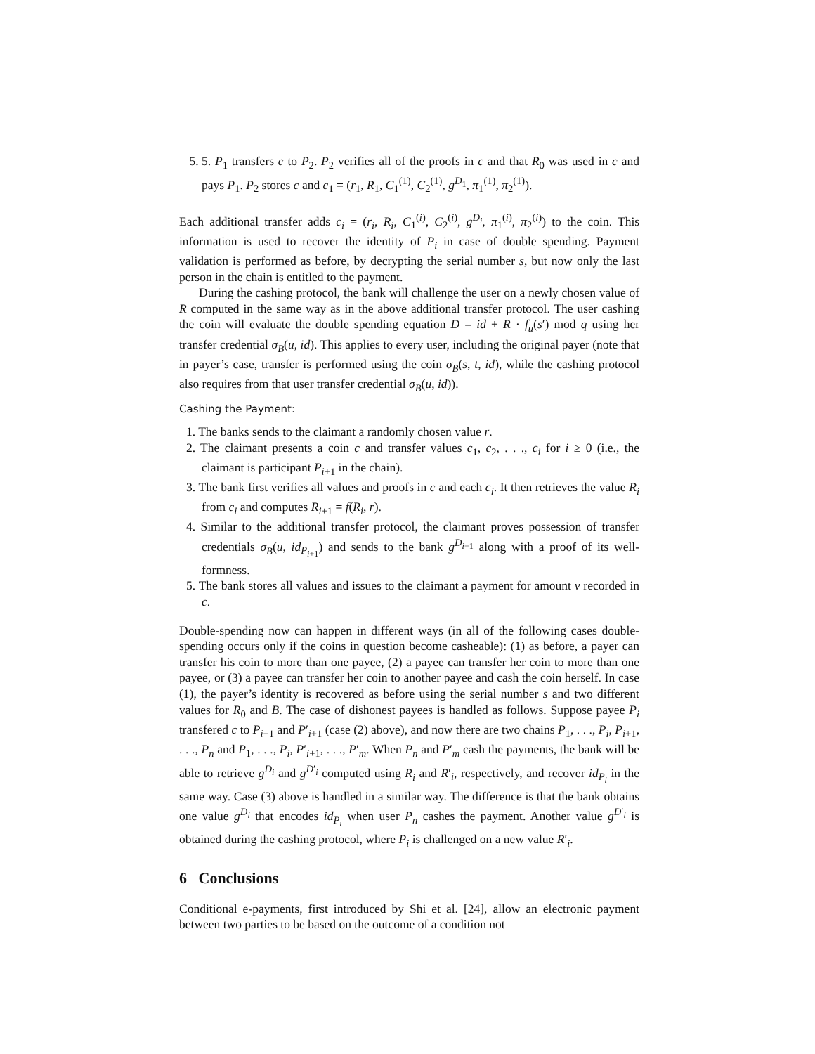5. 5. P<sub>1</sub> transfers c to P<sub>2</sub>. P<sub>2</sub> verifies all of the proofs in c and that R<sub>0</sub> was used in c and pays P<sub>1</sub>. P<sub>2</sub> stores c and c<sub>1</sub> = (r<sub>1</sub>, R<sub>1</sub>, C<sub>1</sub><sup>(1)</sup>, C<sub>2</sub><sup>(1)</sup>, g<sup>D<sub>1</sub></sup>, π<sub>1</sub><sup>(1)</sup>, π<sub>2</sub><sup>(1)</sup>).
Each additional transfer adds c<sub>i</sub> = (r<sub>i</sub>, R<sub>i</sub>, C<sub>1</sub><sup>(i)</sup>, C<sub>2</sub><sup>(i)</sup>, g<sup>D<sub>i</sub></sup>, π<sub>1</sub><sup>(i)</sup>, π<sub>2</sub><sup>(i)</sup>) to the coin. This information is used to recover the identity of P<sub>i</sub> in case of double spending. Payment validation is performed as before, by decrypting the serial number s, but now only the last person in the chain is entitled to the payment.
During the cashing protocol, the bank will challenge the user on a newly chosen value of R computed in the same way as in the above additional transfer protocol. The user cashing the coin will evaluate the double spending equation D = id + R · f<sub>u</sub>(s′) mod q using her transfer credential σ<sub>B</sub>(u, id). This applies to every user, including the original payer (note that in payer’s case, transfer is performed using the coin σ<sub>B</sub>(s, t, id), while the cashing protocol also requires from that user transfer credential σ<sub>B</sub>(u, id)).
Cashing the Payment:
1. The banks sends to the claimant a randomly chosen value r.
2. The claimant presents a coin c and transfer values c<sub>1</sub>, c<sub>2</sub>, . . ., c<sub>i</sub> for i ≥ 0 (i.e., the claimant is participant P<sub>i+1</sub> in the chain).
3. The bank first verifies all values and proofs in c and each c<sub>i</sub>. It then retrieves the value R<sub>i</sub> from c<sub>i</sub> and computes R<sub>i+1</sub> = f(R<sub>i</sub>, r).
4. Similar to the additional transfer protocol, the claimant proves possession of transfer credentials σ<sub>B</sub>(u, id<sub>P<sub>i+1</sub></sub>) and sends to the bank g<sup>D<sub>i+1</sub></sup> along with a proof of its well-formness.
5. The bank stores all values and issues to the claimant a payment for amount v recorded in c.
Double-spending now can happen in different ways (in all of the following cases double-spending occurs only if the coins in question become casheable): (1) as before, a payer can transfer his coin to more than one payee, (2) a payee can transfer her coin to more than one payee, or (3) a payee can transfer her coin to another payee and cash the coin herself. In case (1), the payer’s identity is recovered as before using the serial number s and two different values for R<sub>0</sub> and B. The case of dishonest payees is handled as follows. Suppose payee P<sub>i</sub> transfered c to P<sub>i+1</sub> and P′<sub>i+1</sub> (case (2) above), and now there are two chains P<sub>1</sub>, . . ., P<sub>i</sub>, P<sub>i+1</sub>, . . ., P<sub>n</sub> and P<sub>1</sub>, . . ., P<sub>i</sub>, P′<sub>i+1</sub>, . . ., P′<sub>m</sub>. When P<sub>n</sub> and P′<sub>m</sub> cash the payments, the bank will be able to retrieve g<sup>D<sub>i</sub></sup> and g<sup>D′<sub>i</sub></sup> computed using R<sub>i</sub> and R′<sub>i</sub>, respectively, and recover id<sub>P<sub>i</sub></sub> in the same way. Case (3) above is handled in a similar way. The difference is that the bank obtains one value g<sup>D<sub>i</sub></sup> that encodes id<sub>P<sub>i</sub></sub> when user P<sub>n</sub> cashes the payment. Another value g<sup>D′<sub>i</sub></sup> is obtained during the cashing protocol, where P<sub>i</sub> is challenged on a new value R′<sub>i</sub>.
6 Conclusions
Conditional e-payments, first introduced by Shi et al. [24], allow an electronic payment between two parties to be based on the outcome of a condition not